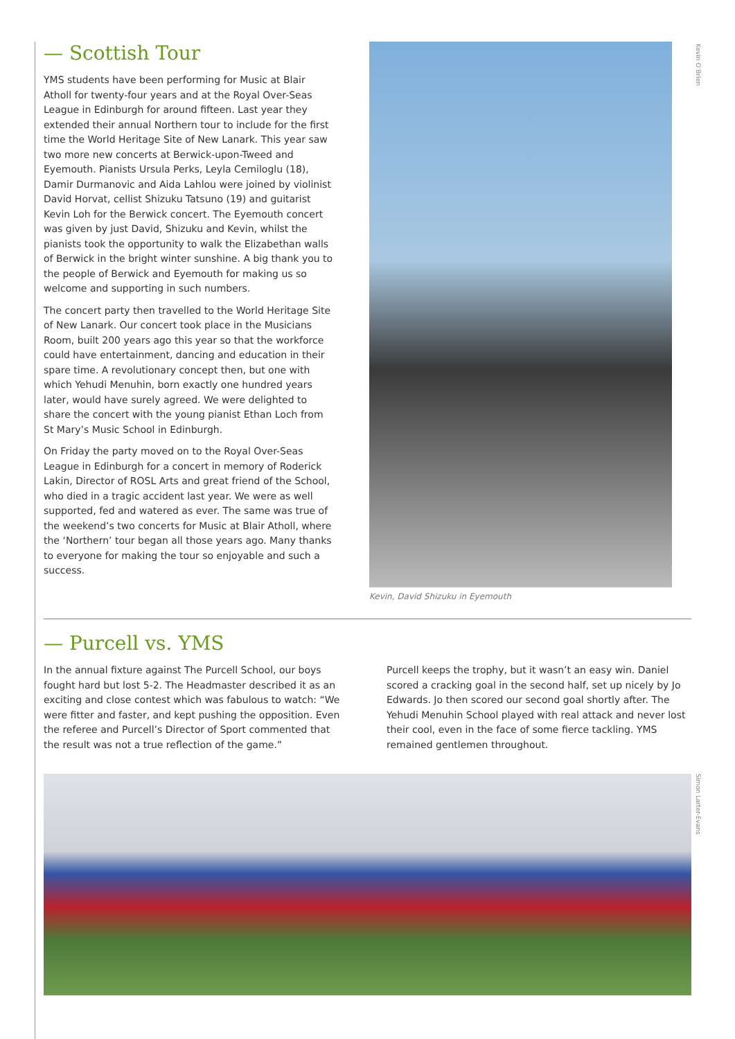— Scottish Tour
YMS students have been performing for Music at Blair Atholl for twenty-four years and at the Royal Over-Seas League in Edinburgh for around fifteen. Last year they extended their annual Northern tour to include for the first time the World Heritage Site of New Lanark. This year saw two more new concerts at Berwick-upon-Tweed and Eyemouth. Pianists Ursula Perks, Leyla Cemiloglu (18), Damir Durmanovic and Aida Lahlou were joined by violinist David Horvat, cellist Shizuku Tatsuno (19) and guitarist Kevin Loh for the Berwick concert. The Eyemouth concert was given by just David, Shizuku and Kevin, whilst the pianists took the opportunity to walk the Elizabethan walls of Berwick in the bright winter sunshine. A big thank you to the people of Berwick and Eyemouth for making us so welcome and supporting in such numbers.
The concert party then travelled to the World Heritage Site of New Lanark. Our concert took place in the Musicians Room, built 200 years ago this year so that the workforce could have entertainment, dancing and education in their spare time. A revolutionary concept then, but one with which Yehudi Menuhin, born exactly one hundred years later, would have surely agreed. We were delighted to share the concert with the young pianist Ethan Loch from St Mary’s Music School in Edinburgh.
On Friday the party moved on to the Royal Over-Seas League in Edinburgh for a concert in memory of Roderick Lakin, Director of ROSL Arts and great friend of the School, who died in a tragic accident last year. We were as well supported, fed and watered as ever. The same was true of the weekend’s two concerts for Music at Blair Atholl, where the ‘Northern’ tour began all those years ago. Many thanks to everyone for making the tour so enjoyable and such a success.
Kevin, David Shizuku in Eyemouth
Kevin O’Brien
— Purcell vs. YMS
In the annual fixture against The Purcell School, our boys fought hard but lost 5-2. The Headmaster described it as an exciting and close contest which was fabulous to watch: “We were fitter and faster, and kept pushing the opposition. Even the referee and Purcell’s Director of Sport commented that the result was not a true reflection of the game.”
Purcell keeps the trophy, but it wasn’t an easy win. Daniel scored a cracking goal in the second half, set up nicely by Jo Edwards. Jo then scored our second goal shortly after. The Yehudi Menuhin School played with real attack and never lost their cool, even in the face of some fierce tackling. YMS remained gentlemen throughout.
Simon Larter-Evans